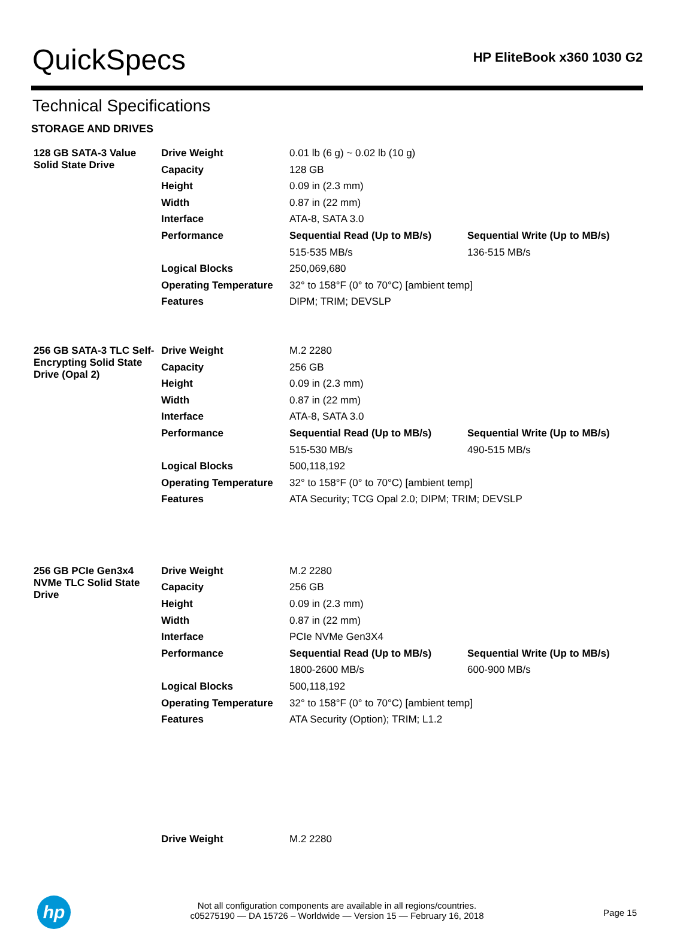QuickSpecs
HP EliteBook x360 1030 G2
Technical Specifications
STORAGE AND DRIVES
| 128 GB SATA-3 Value Solid State Drive | Drive Weight | 0.01 lb (6 g) ~ 0.02 lb (10 g) | |
| | Capacity | 128 GB | |
| | Height | 0.09 in (2.3 mm) | |
| | Width | 0.87 in (22 mm) | |
| | Interface | ATA-8, SATA 3.0 | |
| | Performance | Sequential Read (Up to MB/s) | Sequential Write (Up to MB/s) |
| | | 515-535 MB/s | 136-515 MB/s |
| | Logical Blocks | 250,069,680 | |
| | Operating Temperature | 32° to 158°F (0° to 70°C) [ambient temp] | |
| | Features | DIPM; TRIM; DEVSLP | |
| 256 GB SATA-3 TLC Self-Encrypting Solid State Drive (Opal 2) | Drive Weight | M.2 2280 | |
| | Capacity | 256 GB | |
| | Height | 0.09 in (2.3 mm) | |
| | Width | 0.87 in (22 mm) | |
| | Interface | ATA-8, SATA 3.0 | |
| | Performance | Sequential Read (Up to MB/s) | Sequential Write (Up to MB/s) |
| | | 515-530 MB/s | 490-515 MB/s |
| | Logical Blocks | 500,118,192 | |
| | Operating Temperature | 32° to 158°F (0° to 70°C) [ambient temp] | |
| | Features | ATA Security; TCG Opal 2.0; DIPM; TRIM; DEVSLP | |
| 256 GB PCIe Gen3x4 NVMe TLC Solid State Drive | Drive Weight | M.2 2280 | |
| | Capacity | 256 GB | |
| | Height | 0.09 in (2.3 mm) | |
| | Width | 0.87 in (22 mm) | |
| | Interface | PCIe NVMe Gen3X4 | |
| | Performance | Sequential Read (Up to MB/s) | Sequential Write (Up to MB/s) |
| | | 1800-2600 MB/s | 600-900 MB/s |
| | Logical Blocks | 500,118,192 | |
| | Operating Temperature | 32° to 158°F (0° to 70°C) [ambient temp] | |
| | Features | ATA Security (Option); TRIM; L1.2 | |
| | Drive Weight | M.2 2280 | |
hp
Not all configuration components are available in all regions/countries.
c05275190 — DA 15726 – Worldwide — Version 15 — February 16, 2018
Page 15